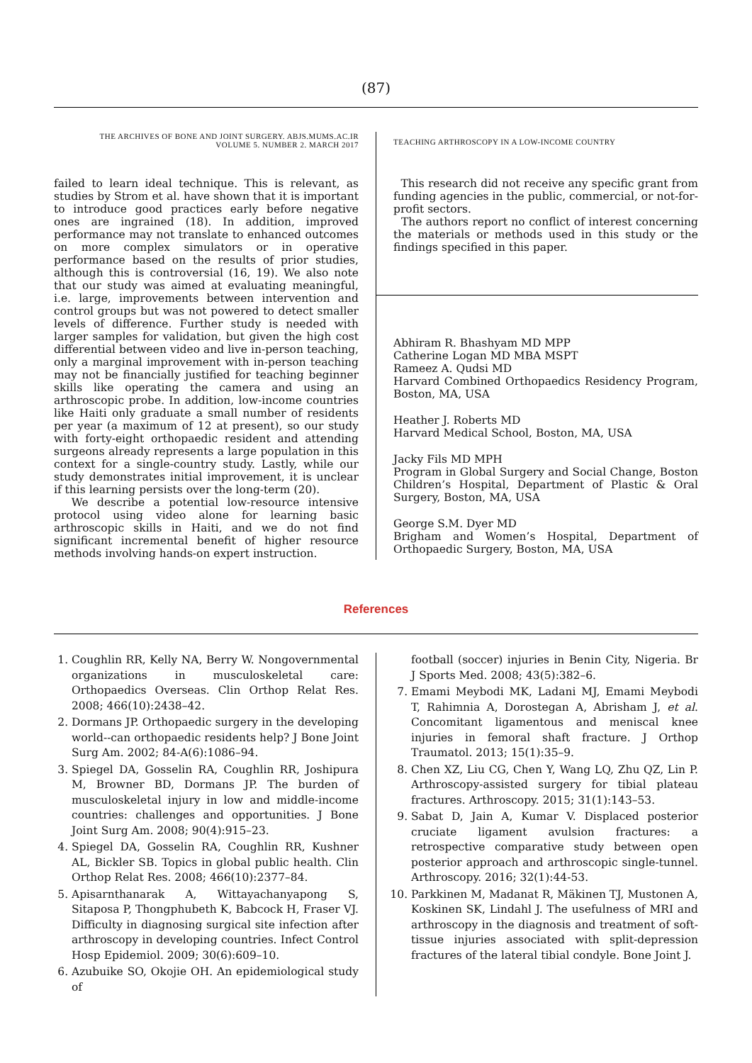(87)
THE ARCHIVES OF BONE AND JOINT SURGERY. ABJS.MUMS.AC.IR
VOLUME 5. NUMBER 2. MARCH 2017
failed to learn ideal technique. This is relevant, as studies by Strom et al. have shown that it is important to introduce good practices early before negative ones are ingrained (18). In addition, improved performance may not translate to enhanced outcomes on more complex simulators or in operative performance based on the results of prior studies, although this is controversial (16, 19). We also note that our study was aimed at evaluating meaningful, i.e. large, improvements between intervention and control groups but was not powered to detect smaller levels of difference. Further study is needed with larger samples for validation, but given the high cost differential between video and live in-person teaching, only a marginal improvement with in-person teaching may not be financially justified for teaching beginner skills like operating the camera and using an arthroscopic probe. In addition, low-income countries like Haiti only graduate a small number of residents per year (a maximum of 12 at present), so our study with forty-eight orthopaedic resident and attending surgeons already represents a large population in this context for a single-country study. Lastly, while our study demonstrates initial improvement, it is unclear if this learning persists over the long-term (20).
We describe a potential low-resource intensive protocol using video alone for learning basic arthroscopic skills in Haiti, and we do not find significant incremental benefit of higher resource methods involving hands-on expert instruction.
TEACHING ARTHROSCOPY IN A LOW-INCOME COUNTRY
This research did not receive any specific grant from funding agencies in the public, commercial, or not-for-profit sectors.
The authors report no conflict of interest concerning the materials or methods used in this study or the findings specified in this paper.
Abhiram R. Bhashyam MD MPP
Catherine Logan MD MBA MSPT
Rameez A. Qudsi MD
Harvard Combined Orthopaedics Residency Program, Boston, MA, USA
Heather J. Roberts MD
Harvard Medical School, Boston, MA, USA
Jacky Fils MD MPH
Program in Global Surgery and Social Change, Boston Children’s Hospital, Department of Plastic & Oral Surgery, Boston, MA, USA
George S.M. Dyer MD
Brigham and Women’s Hospital, Department of Orthopaedic Surgery, Boston, MA, USA
References
1. Coughlin RR, Kelly NA, Berry W. Nongovernmental organizations in musculoskeletal care: Orthopaedics Overseas. Clin Orthop Relat Res. 2008; 466(10):2438–42.
2. Dormans JP. Orthopaedic surgery in the developing world--can orthopaedic residents help? J Bone Joint Surg Am. 2002; 84-A(6):1086–94.
3. Spiegel DA, Gosselin RA, Coughlin RR, Joshipura M, Browner BD, Dormans JP. The burden of musculoskeletal injury in low and middle-income countries: challenges and opportunities. J Bone Joint Surg Am. 2008; 90(4):915–23.
4. Spiegel DA, Gosselin RA, Coughlin RR, Kushner AL, Bickler SB. Topics in global public health. Clin Orthop Relat Res. 2008; 466(10):2377–84.
5. Apisarnthanarak A, Wittayachanyapong S, Sitaposa P, Thongphubeth K, Babcock H, Fraser VJ. Difficulty in diagnosing surgical site infection after arthroscopy in developing countries. Infect Control Hosp Epidemiol. 2009; 30(6):609–10.
6. Azubuike SO, Okojie OH. An epidemiological study of
football (soccer) injuries in Benin City, Nigeria. Br J Sports Med. 2008; 43(5):382–6.
7. Emami Meybodi MK, Ladani MJ, Emami Meybodi T, Rahimnia A, Dorostegan A, Abrisham J, et al. Concomitant ligamentous and meniscal knee injuries in femoral shaft fracture. J Orthop Traumatol. 2013; 15(1):35–9.
8. Chen XZ, Liu CG, Chen Y, Wang LQ, Zhu QZ, Lin P. Arthroscopy-assisted surgery for tibial plateau fractures. Arthroscopy. 2015; 31(1):143–53.
9. Sabat D, Jain A, Kumar V. Displaced posterior cruciate ligament avulsion fractures: a retrospective comparative study between open posterior approach and arthroscopic single-tunnel. Arthroscopy. 2016; 32(1):44-53.
10. Parkkinen M, Madanat R, Mäkinen TJ, Mustonen A, Koskinen SK, Lindahl J. The usefulness of MRI and arthroscopy in the diagnosis and treatment of soft-tissue injuries associated with split-depression fractures of the lateral tibial condyle. Bone Joint J.